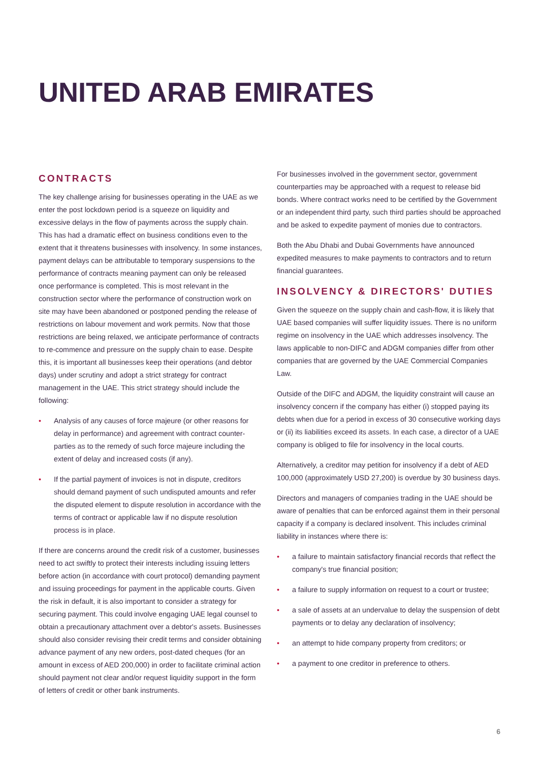UNITED ARAB EMIRATES
CONTRACTS
The key challenge arising for businesses operating in the UAE as we enter the post lockdown period is a squeeze on liquidity and excessive delays in the flow of payments across the supply chain. This has had a dramatic effect on business conditions even to the extent that it threatens businesses with insolvency. In some instances, payment delays can be attributable to temporary suspensions to the performance of contracts meaning payment can only be released once performance is completed. This is most relevant in the construction sector where the performance of construction work on site may have been abandoned or postponed pending the release of restrictions on labour movement and work permits. Now that those restrictions are being relaxed, we anticipate performance of contracts to re-commence and pressure on the supply chain to ease. Despite this, it is important all businesses keep their operations (and debtor days) under scrutiny and adopt a strict strategy for contract management in the UAE. This strict strategy should include the following:
• Analysis of any causes of force majeure (or other reasons for delay in performance) and agreement with contract counter-parties as to the remedy of such force majeure including the extent of delay and increased costs (if any).
• If the partial payment of invoices is not in dispute, creditors should demand payment of such undisputed amounts and refer the disputed element to dispute resolution in accordance with the terms of contract or applicable law if no dispute resolution process is in place.
If there are concerns around the credit risk of a customer, businesses need to act swiftly to protect their interests including issuing letters before action (in accordance with court protocol) demanding payment and issuing proceedings for payment in the applicable courts. Given the risk in default, it is also important to consider a strategy for securing payment. This could involve engaging UAE legal counsel to obtain a precautionary attachment over a debtor's assets. Businesses should also consider revising their credit terms and consider obtaining advance payment of any new orders, post-dated cheques (for an amount in excess of AED 200,000) in order to facilitate criminal action should payment not clear and/or request liquidity support in the form of letters of credit or other bank instruments.
For businesses involved in the government sector, government counterparties may be approached with a request to release bid bonds. Where contract works need to be certified by the Government or an independent third party, such third parties should be approached and be asked to expedite payment of monies due to contractors.
Both the Abu Dhabi and Dubai Governments have announced expedited measures to make payments to contractors and to return financial guarantees.
INSOLVENCY & DIRECTORS' DUTIES
Given the squeeze on the supply chain and cash-flow, it is likely that UAE based companies will suffer liquidity issues. There is no uniform regime on insolvency in the UAE which addresses insolvency. The laws applicable to non-DIFC and ADGM companies differ from other companies that are governed by the UAE Commercial Companies Law.
Outside of the DIFC and ADGM, the liquidity constraint will cause an insolvency concern if the company has either (i) stopped paying its debts when due for a period in excess of 30 consecutive working days or (ii) its liabilities exceed its assets. In each case, a director of a UAE company is obliged to file for insolvency in the local courts.
Alternatively, a creditor may petition for insolvency if a debt of AED 100,000 (approximately USD 27,200) is overdue by 30 business days.
Directors and managers of companies trading in the UAE should be aware of penalties that can be enforced against them in their personal capacity if a company is declared insolvent. This includes criminal liability in instances where there is:
• a failure to maintain satisfactory financial records that reflect the company's true financial position;
• a failure to supply information on request to a court or trustee;
• a sale of assets at an undervalue to delay the suspension of debt payments or to delay any declaration of insolvency;
• an attempt to hide company property from creditors; or
• a payment to one creditor in preference to others.
6